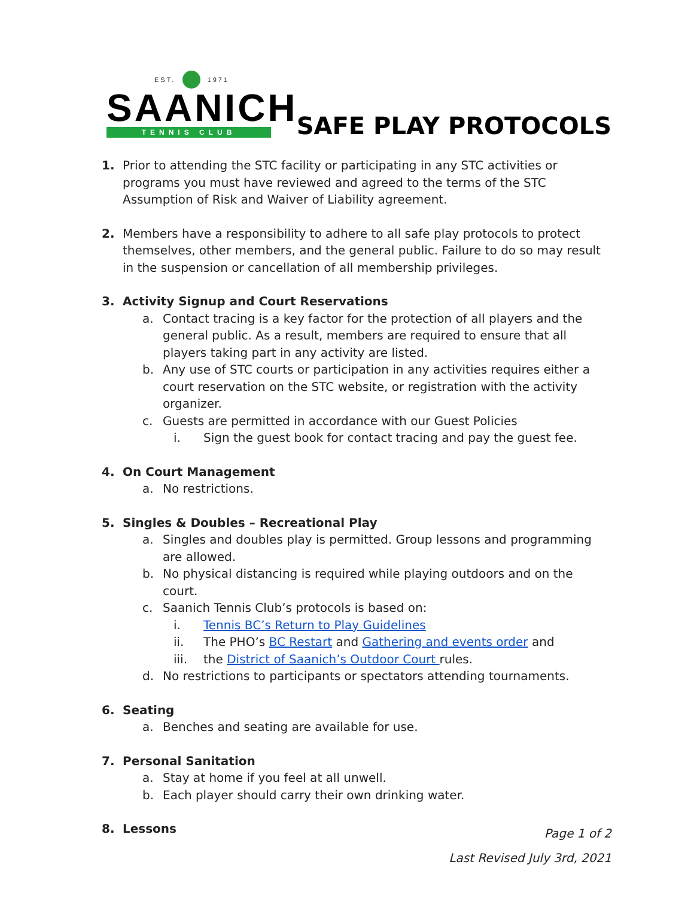EST. 1971
SAANICH
TENNIS CLUB
SAFE PLAY PROTOCOLS
1. Prior to attending the STC facility or participating in any STC activities or programs you must have reviewed and agreed to the terms of the STC Assumption of Risk and Waiver of Liability agreement.
2. Members have a responsibility to adhere to all safe play protocols to protect themselves, other members, and the general public. Failure to do so may result in the suspension or cancellation of all membership privileges.
3. Activity Signup and Court Reservations
a. Contact tracing is a key factor for the protection of all players and the general public. As a result, members are required to ensure that all players taking part in any activity are listed.
b. Any use of STC courts or participation in any activities requires either a court reservation on the STC website, or registration with the activity organizer.
c. Guests are permitted in accordance with our Guest Policies
i. Sign the guest book for contact tracing and pay the guest fee.
4. On Court Management
a. No restrictions.
5. Singles & Doubles – Recreational Play
a. Singles and doubles play is permitted. Group lessons and programming are allowed.
b. No physical distancing is required while playing outdoors and on the court.
c. Saanich Tennis Club’s protocols is based on:
i. Tennis BC’s Return to Play Guidelines
ii. The PHO’s BC Restart and Gathering and events order and
iii. the District of Saanich’s Outdoor Court rules.
d. No restrictions to participants or spectators attending tournaments.
6. Seating
a. Benches and seating are available for use.
7. Personal Sanitation
a. Stay at home if you feel at all unwell.
b. Each player should carry their own drinking water.
8. Lessons
Page 1 of 2
Last Revised July 3rd, 2021